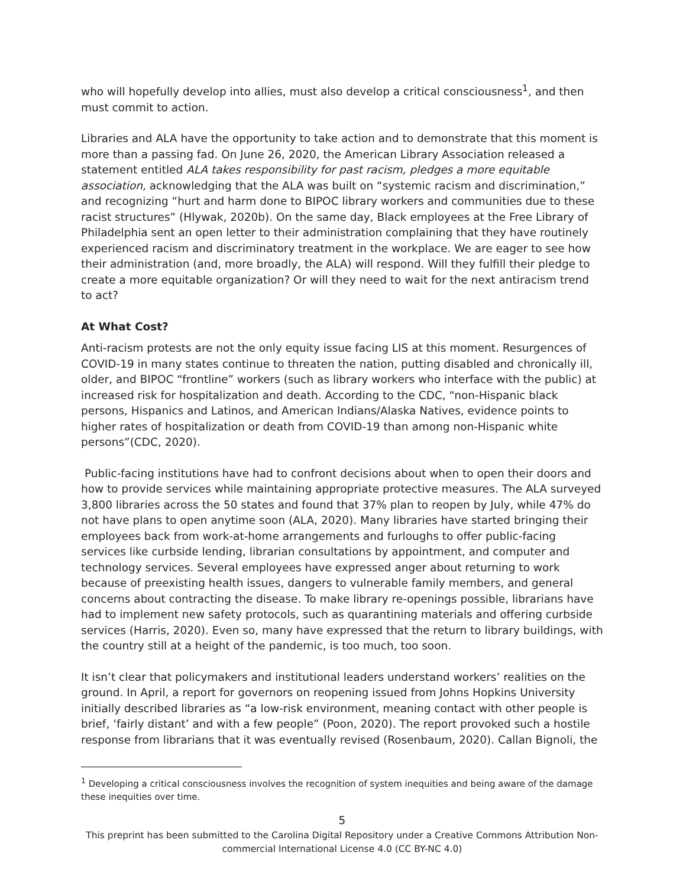who will hopefully develop into allies, must also develop a critical consciousness<sup>1</sup>, and then must commit to action.
Libraries and ALA have the opportunity to take action and to demonstrate that this moment is more than a passing fad. On June 26, 2020, the American Library Association released a statement entitled ALA takes responsibility for past racism, pledges a more equitable association, acknowledging that the ALA was built on “systemic racism and discrimination,” and recognizing “hurt and harm done to BIPOC library workers and communities due to these racist structures” (Hlywak, 2020b). On the same day, Black employees at the Free Library of Philadelphia sent an open letter to their administration complaining that they have routinely experienced racism and discriminatory treatment in the workplace. We are eager to see how their administration (and, more broadly, the ALA) will respond. Will they fulfill their pledge to create a more equitable organization? Or will they need to wait for the next antiracism trend to act?
At What Cost?
Anti-racism protests are not the only equity issue facing LIS at this moment. Resurgences of COVID-19 in many states continue to threaten the nation, putting disabled and chronically ill, older, and BIPOC “frontline” workers (such as library workers who interface with the public) at increased risk for hospitalization and death. According to the CDC, “non-Hispanic black persons, Hispanics and Latinos, and American Indians/Alaska Natives, evidence points to higher rates of hospitalization or death from COVID-19 than among non-Hispanic white persons”(CDC, 2020).
Public-facing institutions have had to confront decisions about when to open their doors and how to provide services while maintaining appropriate protective measures. The ALA surveyed 3,800 libraries across the 50 states and found that 37% plan to reopen by July, while 47% do not have plans to open anytime soon (ALA, 2020). Many libraries have started bringing their employees back from work-at-home arrangements and furloughs to offer public-facing services like curbside lending, librarian consultations by appointment, and computer and technology services. Several employees have expressed anger about returning to work because of preexisting health issues, dangers to vulnerable family members, and general concerns about contracting the disease. To make library re-openings possible, librarians have had to implement new safety protocols, such as quarantining materials and offering curbside services (Harris, 2020). Even so, many have expressed that the return to library buildings, with the country still at a height of the pandemic, is too much, too soon.
It isn’t clear that policymakers and institutional leaders understand workers’ realities on the ground. In April, a report for governors on reopening issued from Johns Hopkins University initially described libraries as “a low-risk environment, meaning contact with other people is brief, ‘fairly distant’ and with a few people” (Poon, 2020). The report provoked such a hostile response from librarians that it was eventually revised (Rosenbaum, 2020). Callan Bignoli, the
<sup>1</sup> Developing a critical consciousness involves the recognition of system inequities and being aware of the damage these inequities over time.
5
This preprint has been submitted to the Carolina Digital Repository under a Creative Commons Attribution Non-commercial International License 4.0 (CC BY-NC 4.0)